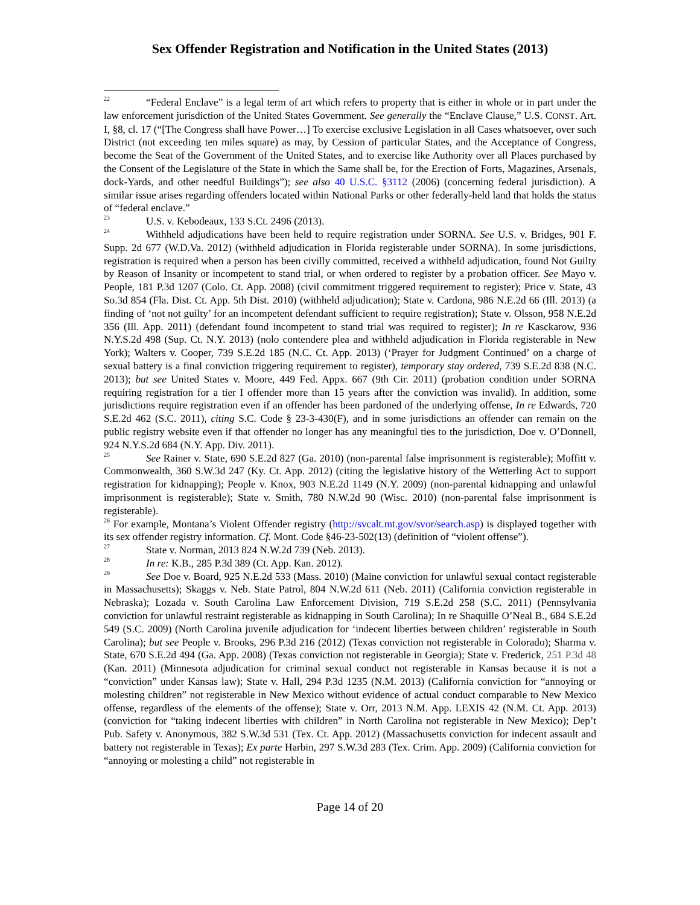Sex Offender Registration and Notification in the United States (2013)
<sup>22</sup> “Federal Enclave” is a legal term of art which refers to property that is either in whole or in part under the law enforcement jurisdiction of the United States Government. See generally the “Enclave Clause,” U.S. CONST. Art. I, §8, cl. 17 (“[The Congress shall have Power…] To exercise exclusive Legislation in all Cases whatsoever, over such District (not exceeding ten miles square) as may, by Cession of particular States, and the Acceptance of Congress, become the Seat of the Government of the United States, and to exercise like Authority over all Places purchased by the Consent of the Legislature of the State in which the Same shall be, for the Erection of Forts, Magazines, Arsenals, dock-Yards, and other needful Buildings”); see also 40 U.S.C. §3112 (2006) (concerning federal jurisdiction). A similar issue arises regarding offenders located within National Parks or other federally-held land that holds the status of “federal enclave.”
<sup>23</sup> U.S. v. Kebodeaux, 133 S.Ct. 2496 (2013).
<sup>24</sup> Withheld adjudications have been held to require registration under SORNA. See U.S. v. Bridges, 901 F. Supp. 2d 677 (W.D.Va. 2012) (withheld adjudication in Florida registerable under SORNA). In some jurisdictions, registration is required when a person has been civilly committed, received a withheld adjudication, found Not Guilty by Reason of Insanity or incompetent to stand trial, or when ordered to register by a probation officer. See Mayo v. People, 181 P.3d 1207 (Colo. Ct. App. 2008) (civil commitment triggered requirement to register); Price v. State, 43 So.3d 854 (Fla. Dist. Ct. App. 5th Dist. 2010) (withheld adjudication); State v. Cardona, 986 N.E.2d 66 (Ill. 2013) (a finding of ‘not not guilty’ for an incompetent defendant sufficient to require registration); State v. Olsson, 958 N.E.2d 356 (Ill. App. 2011) (defendant found incompetent to stand trial was required to register); In re Kasckarow, 936 N.Y.S.2d 498 (Sup. Ct. N.Y. 2013) (nolo contendere plea and withheld adjudication in Florida registerable in New York); Walters v. Cooper, 739 S.E.2d 185 (N.C. Ct. App. 2013) (‘Prayer for Judgment Continued’ on a charge of sexual battery is a final conviction triggering requirement to register), temporary stay ordered, 739 S.E.2d 838 (N.C. 2013); but see United States v. Moore, 449 Fed. Appx. 667 (9th Cir. 2011) (probation condition under SORNA requiring registration for a tier I offender more than 15 years after the conviction was invalid). In addition, some jurisdictions require registration even if an offender has been pardoned of the underlying offense, In re Edwards, 720 S.E.2d 462 (S.C. 2011), citing S.C. Code § 23-3-430(F), and in some jurisdictions an offender can remain on the public registry website even if that offender no longer has any meaningful ties to the jurisdiction, Doe v. O’Donnell, 924 N.Y.S.2d 684 (N.Y. App. Div. 2011).
<sup>25</sup> See Rainer v. State, 690 S.E.2d 827 (Ga. 2010) (non-parental false imprisonment is registerable); Moffitt v. Commonwealth, 360 S.W.3d 247 (Ky. Ct. App. 2012) (citing the legislative history of the Wetterling Act to support registration for kidnapping); People v. Knox, 903 N.E.2d 1149 (N.Y. 2009) (non-parental kidnapping and unlawful imprisonment is registerable); State v. Smith, 780 N.W.2d 90 (Wisc. 2010) (non-parental false imprisonment is registerable).
<sup>26</sup> For example, Montana’s Violent Offender registry (http://svcalt.mt.gov/svor/search.asp) is displayed together with its sex offender registry information. Cf. Mont. Code §46-23-502(13) (definition of “violent offense”).
<sup>27</sup> State v. Norman, 2013 824 N.W.2d 739 (Neb. 2013).
<sup>28</sup> In re: K.B., 285 P.3d 389 (Ct. App. Kan. 2012).
<sup>29</sup> See Doe v. Board, 925 N.E.2d 533 (Mass. 2010) (Maine conviction for unlawful sexual contact registerable in Massachusetts); Skaggs v. Neb. State Patrol, 804 N.W.2d 611 (Neb. 2011) (California conviction registerable in Nebraska); Lozada v. South Carolina Law Enforcement Division, 719 S.E.2d 258 (S.C. 2011) (Pennsylvania conviction for unlawful restraint registerable as kidnapping in South Carolina); In re Shaquille O’Neal B., 684 S.E.2d 549 (S.C. 2009) (North Carolina juvenile adjudication for ‘indecent liberties between children’ registerable in South Carolina); but see People v. Brooks, 296 P.3d 216 (2012) (Texas conviction not registerable in Colorado); Sharma v. State, 670 S.E.2d 494 (Ga. App. 2008) (Texas conviction not registerable in Georgia); State v. Frederick, 251 P.3d 48 (Kan. 2011) (Minnesota adjudication for criminal sexual conduct not registerable in Kansas because it is not a “conviction” under Kansas law); State v. Hall, 294 P.3d 1235 (N.M. 2013) (California conviction for “annoying or molesting children” not registerable in New Mexico without evidence of actual conduct comparable to New Mexico offense, regardless of the elements of the offense); State v. Orr, 2013 N.M. App. LEXIS 42 (N.M. Ct. App. 2013) (conviction for “taking indecent liberties with children” in North Carolina not registerable in New Mexico); Dep’t Pub. Safety v. Anonymous, 382 S.W.3d 531 (Tex. Ct. App. 2012) (Massachusetts conviction for indecent assault and battery not registerable in Texas); Ex parte Harbin, 297 S.W.3d 283 (Tex. Crim. App. 2009) (California conviction for “annoying or molesting a child” not registerable in
Page 14 of 20